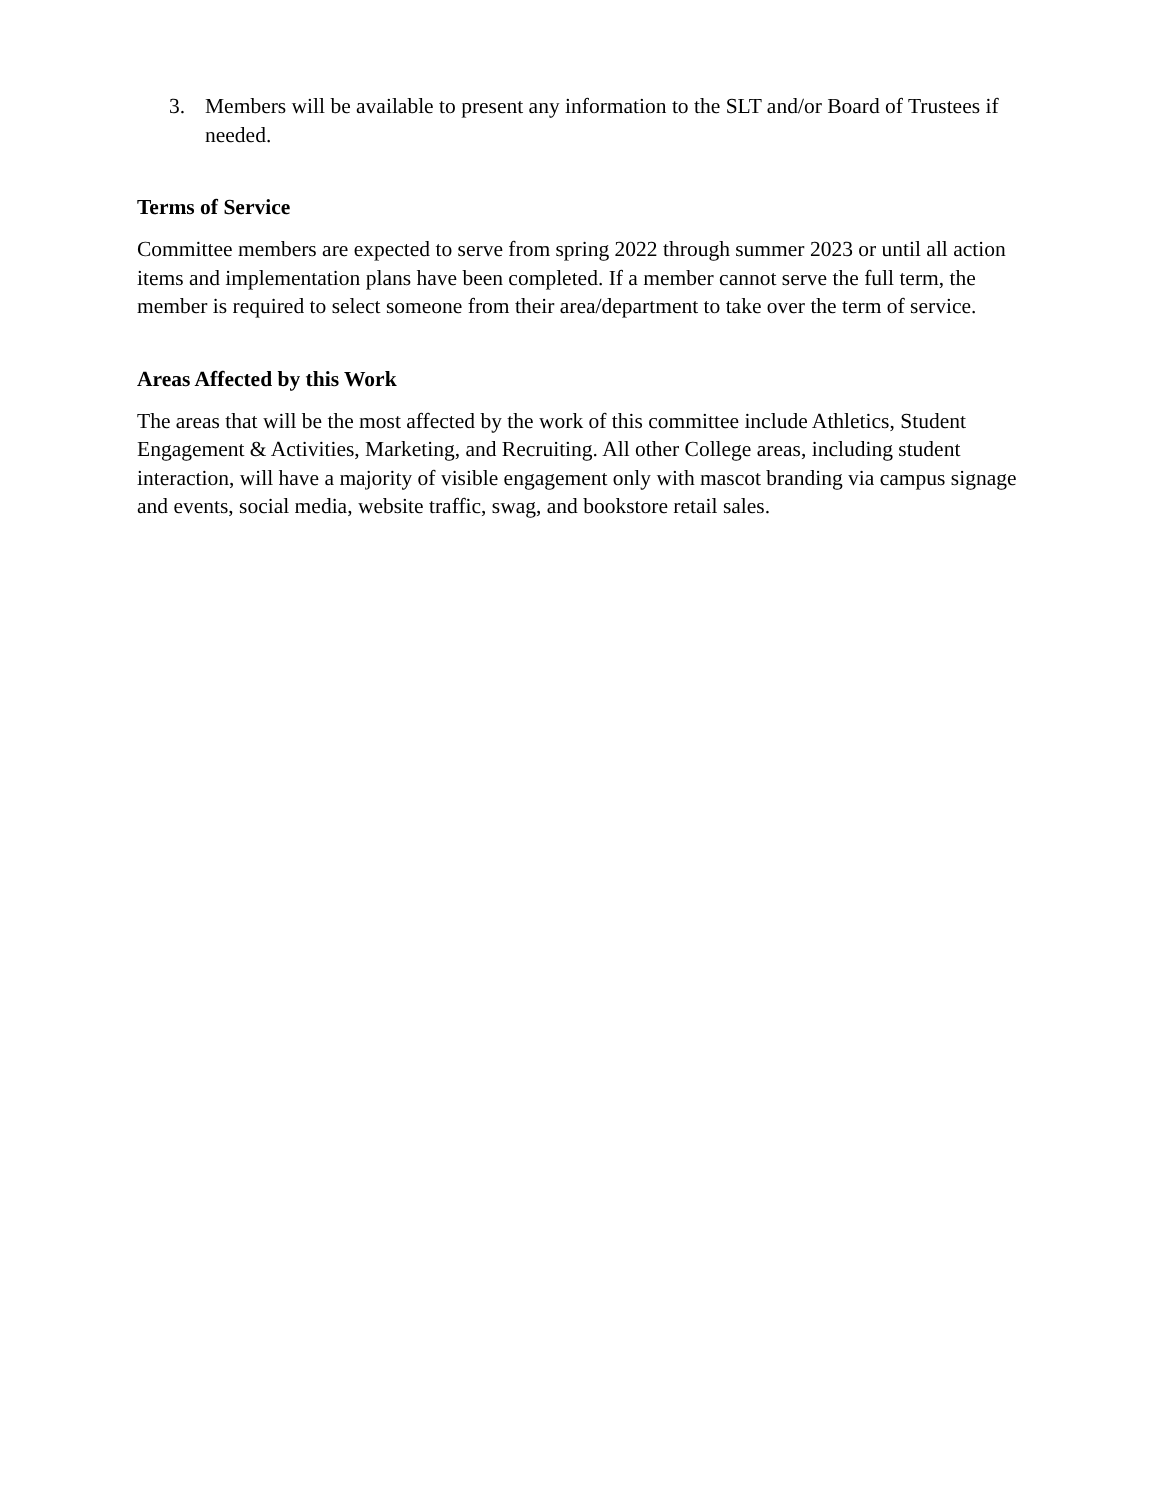3. Members will be available to present any information to the SLT and/or Board of Trustees if needed.
Terms of Service
Committee members are expected to serve from spring 2022 through summer 2023 or until all action items and implementation plans have been completed. If a member cannot serve the full term, the member is required to select someone from their area/department to take over the term of service.
Areas Affected by this Work
The areas that will be the most affected by the work of this committee include Athletics, Student Engagement & Activities, Marketing, and Recruiting. All other College areas, including student interaction, will have a majority of visible engagement only with mascot branding via campus signage and events, social media, website traffic, swag, and bookstore retail sales.